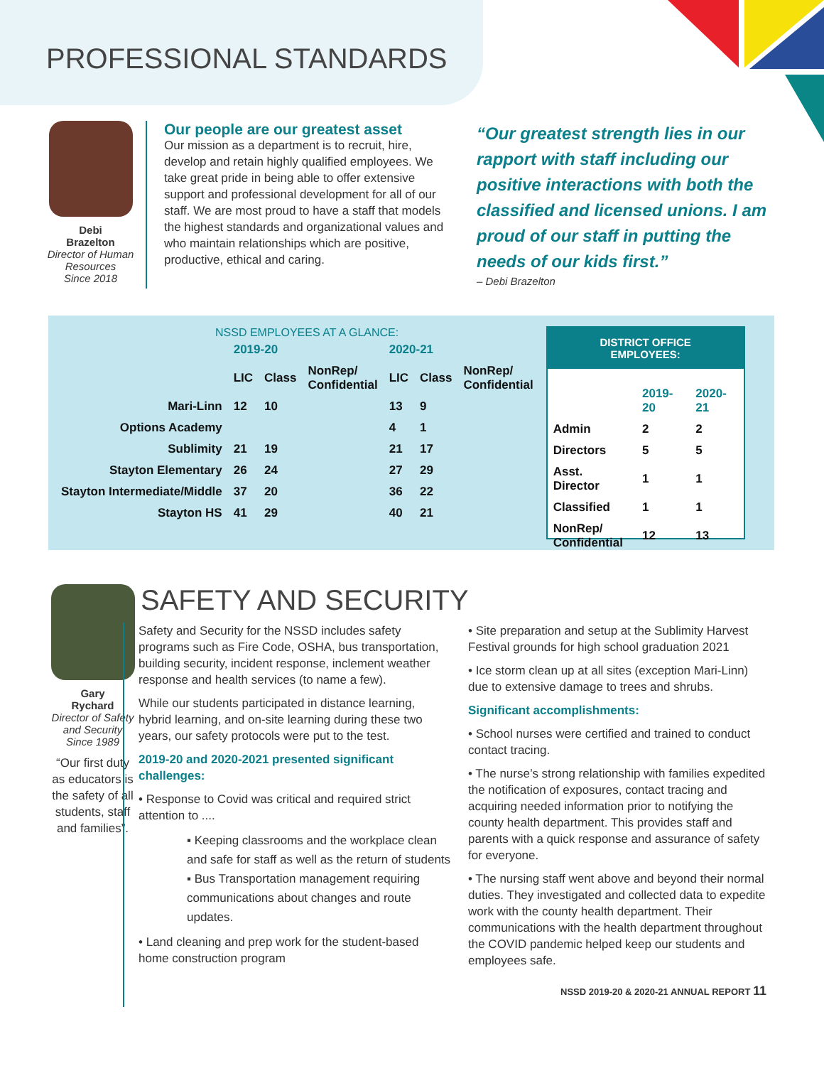PROFESSIONAL STANDARDS
Debi
Brazelton
Director of Human Resources
Since 2018
Our people are our greatest asset
Our mission as a department is to recruit, hire, develop and retain highly qualified employees. We take great pride in being able to offer extensive support and professional development for all of our staff. We are most proud to have a staff that models the highest standards and organizational values and who maintain relationships which are positive, productive, ethical and caring.
“Our greatest strength lies in our rapport with staff including our positive interactions with both the classified and licensed unions. I am proud of our staff in putting the needs of our kids first.”
– Debi Brazelton
NSSD EMPLOYEES AT A GLANCE:
| | 2019-20 | | | 2020-21 | | |
| --- | --- | --- | --- | --- | --- | --- |
| | LIC | Class | NonRep/ Confidential | LIC | Class | NonRep/ Confidential |
| Mari-Linn | 12 | 10 | | 13 | 9 | |
| Options Academy | | | | 4 | 1 | |
| Sublimity | 21 | 19 | | 21 | 17 | |
| Stayton Elementary | 26 | 24 | | 27 | 29 | |
| Stayton Intermediate/Middle | 37 | 20 | | 36 | 22 | |
| Stayton HS | 41 | 29 | | 40 | 21 | |
DISTRICT OFFICE
EMPLOYEES:
| | 2019-20 | 2020-21 |
| --- | --- | --- |
| Admin | 2 | 2 |
| Directors | 5 | 5 |
| Asst. Director | 1 | 1 |
| Classified | 1 | 1 |
| NonRep/ Confidential | 12 | 13 |
Gary
Rychard
Director of Safety and Security
Since 1989
“Our first duty as educators is the safety of all students, staff and families”.
SAFETY AND SECURITY
Safety and Security for the NSSD includes safety programs such as Fire Code, OSHA, bus transportation, building security, incident response, inclement weather response and health services (to name a few).
While our students participated in distance learning, hybrid learning, and on-site learning during these two years, our safety protocols were put to the test.
2019-20 and 2020-2021 presented significant challenges:
• Response to Covid was critical and required strict attention to ....
▪ Keeping classrooms and the workplace clean and safe for staff as well as the return of students
▪ Bus Transportation management requiring communications about changes and route updates.
• Land cleaning and prep work for the student-based home construction program
• Site preparation and setup at the Sublimity Harvest Festival grounds for high school graduation 2021
• Ice storm clean up at all sites (exception Mari-Linn) due to extensive damage to trees and shrubs.
Significant accomplishments:
• School nurses were certified and trained to conduct contact tracing.
• The nurse’s strong relationship with families expedited the notification of exposures, contact tracing and acquiring needed information prior to notifying the county health department. This provides staff and parents with a quick response and assurance of safety for everyone.
• The nursing staff went above and beyond their normal duties. They investigated and collected data to expedite work with the county health department. Their communications with the health department throughout the COVID pandemic helped keep our students and employees safe.
NSSD 2019-20 & 2020-21 ANNUAL REPORT 11